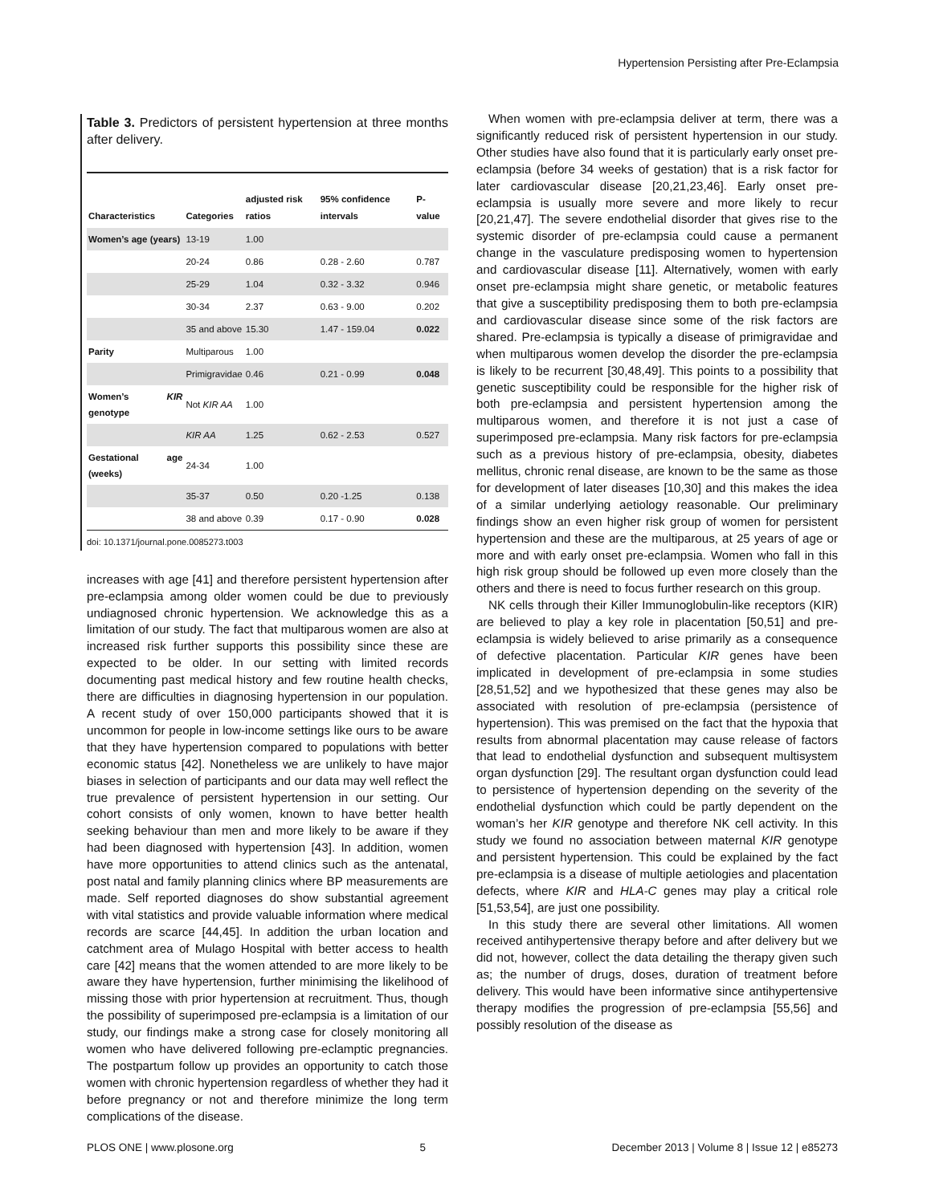Hypertension Persisting after Pre-Eclampsia
Table 3. Predictors of persistent hypertension at three months after delivery.
| Characteristics | Categories | adjusted risk ratios | 95% confidence intervals | P-value |
| --- | --- | --- | --- | --- |
| Women’s age (years) | 13-19 | 1.00 | | |
| | 20-24 | 0.86 | 0.28 - 2.60 | 0.787 |
| | 25-29 | 1.04 | 0.32 - 3.32 | 0.946 |
| | 30-34 | 2.37 | 0.63 - 9.00 | 0.202 |
| | 35 and above | 15.30 | 1.47 - 159.04 | 0.022 |
| Parity | Multiparous | 1.00 | | |
| | Primigravidae | 0.46 | 0.21 - 0.99 | 0.048 |
| Women’s KIR genotype | Not KIR AA | 1.00 | | |
| | KIR AA | 1.25 | 0.62 - 2.53 | 0.527 |
| Gestational age (weeks) | 24-34 | 1.00 | | |
| | 35-37 | 0.50 | 0.20 -1.25 | 0.138 |
| | 38 and above | 0.39 | 0.17 - 0.90 | 0.028 |
doi: 10.1371/journal.pone.0085273.t003
increases with age [41] and therefore persistent hypertension after pre-eclampsia among older women could be due to previously undiagnosed chronic hypertension. We acknowledge this as a limitation of our study. The fact that multiparous women are also at increased risk further supports this possibility since these are expected to be older. In our setting with limited records documenting past medical history and few routine health checks, there are difficulties in diagnosing hypertension in our population. A recent study of over 150,000 participants showed that it is uncommon for people in low-income settings like ours to be aware that they have hypertension compared to populations with better economic status [42]. Nonetheless we are unlikely to have major biases in selection of participants and our data may well reflect the true prevalence of persistent hypertension in our setting. Our cohort consists of only women, known to have better health seeking behaviour than men and more likely to be aware if they had been diagnosed with hypertension [43]. In addition, women have more opportunities to attend clinics such as the antenatal, post natal and family planning clinics where BP measurements are made. Self reported diagnoses do show substantial agreement with vital statistics and provide valuable information where medical records are scarce [44,45]. In addition the urban location and catchment area of Mulago Hospital with better access to health care [42] means that the women attended to are more likely to be aware they have hypertension, further minimising the likelihood of missing those with prior hypertension at recruitment. Thus, though the possibility of superimposed pre-eclampsia is a limitation of our study, our findings make a strong case for closely monitoring all women who have delivered following pre-eclamptic pregnancies. The postpartum follow up provides an opportunity to catch those women with chronic hypertension regardless of whether they had it before pregnancy or not and therefore minimize the long term complications of the disease.
When women with pre-eclampsia deliver at term, there was a significantly reduced risk of persistent hypertension in our study. Other studies have also found that it is particularly early onset pre-eclampsia (before 34 weeks of gestation) that is a risk factor for later cardiovascular disease [20,21,23,46]. Early onset pre-eclampsia is usually more severe and more likely to recur [20,21,47]. The severe endothelial disorder that gives rise to the systemic disorder of pre-eclampsia could cause a permanent change in the vasculature predisposing women to hypertension and cardiovascular disease [11]. Alternatively, women with early onset pre-eclampsia might share genetic, or metabolic features that give a susceptibility predisposing them to both pre-eclampsia and cardiovascular disease since some of the risk factors are shared. Pre-eclampsia is typically a disease of primigravidae and when multiparous women develop the disorder the pre-eclampsia is likely to be recurrent [30,48,49]. This points to a possibility that genetic susceptibility could be responsible for the higher risk of both pre-eclampsia and persistent hypertension among the multiparous women, and therefore it is not just a case of superimposed pre-eclampsia. Many risk factors for pre-eclampsia such as a previous history of pre-eclampsia, obesity, diabetes mellitus, chronic renal disease, are known to be the same as those for development of later diseases [10,30] and this makes the idea of a similar underlying aetiology reasonable. Our preliminary findings show an even higher risk group of women for persistent hypertension and these are the multiparous, at 25 years of age or more and with early onset pre-eclampsia. Women who fall in this high risk group should be followed up even more closely than the others and there is need to focus further research on this group.
NK cells through their Killer Immunoglobulin-like receptors (KIR) are believed to play a key role in placentation [50,51] and pre-eclampsia is widely believed to arise primarily as a consequence of defective placentation. Particular KIR genes have been implicated in development of pre-eclampsia in some studies [28,51,52] and we hypothesized that these genes may also be associated with resolution of pre-eclampsia (persistence of hypertension). This was premised on the fact that the hypoxia that results from abnormal placentation may cause release of factors that lead to endothelial dysfunction and subsequent multisystem organ dysfunction [29]. The resultant organ dysfunction could lead to persistence of hypertension depending on the severity of the endothelial dysfunction which could be partly dependent on the woman’s her KIR genotype and therefore NK cell activity. In this study we found no association between maternal KIR genotype and persistent hypertension. This could be explained by the fact pre-eclampsia is a disease of multiple aetiologies and placentation defects, where KIR and HLA-C genes may play a critical role [51,53,54], are just one possibility.
In this study there are several other limitations. All women received antihypertensive therapy before and after delivery but we did not, however, collect the data detailing the therapy given such as; the number of drugs, doses, duration of treatment before delivery. This would have been informative since antihypertensive therapy modifies the progression of pre-eclampsia [55,56] and possibly resolution of the disease as
PLOS ONE | www.plosone.org 5 December 2013 | Volume 8 | Issue 12 | e85273